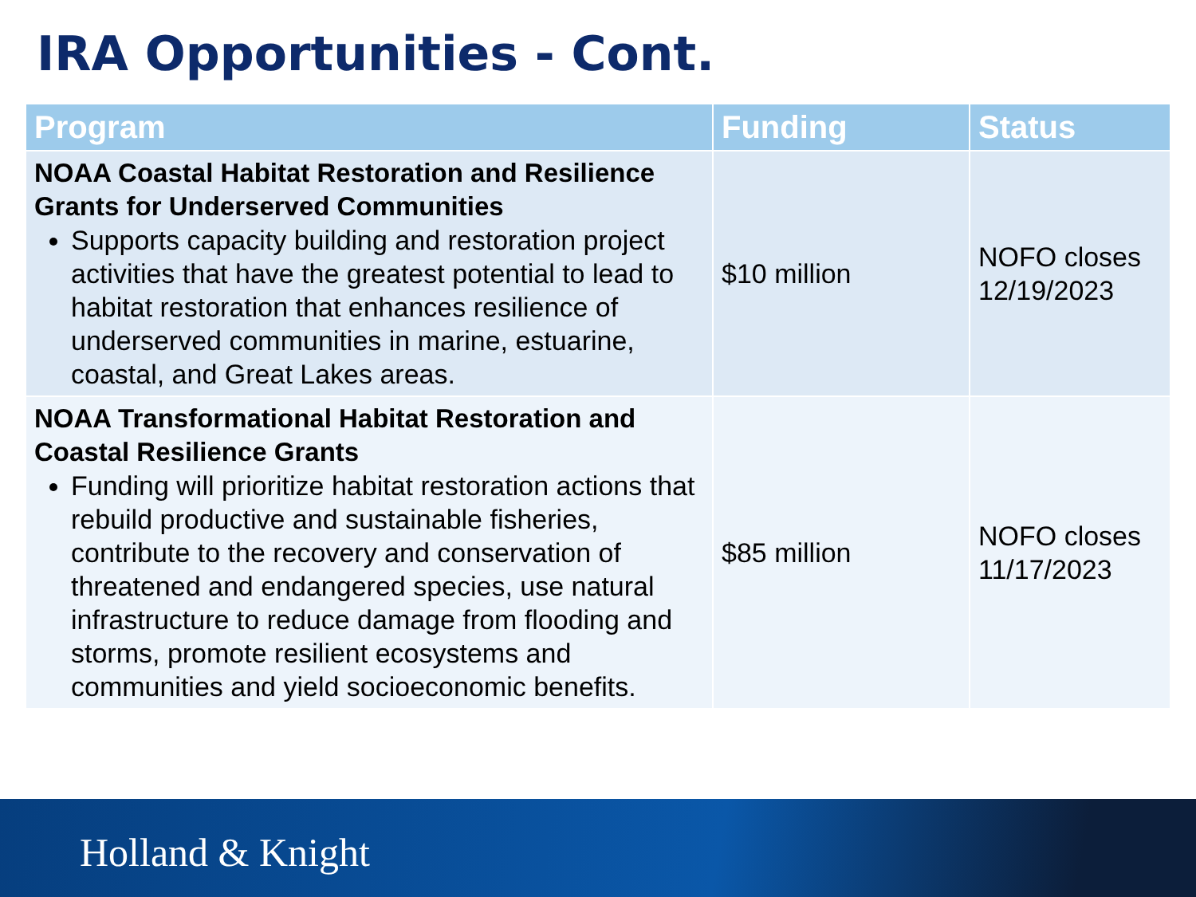IRA Opportunities - Cont.
| Program | Funding | Status |
| --- | --- | --- |
| NOAA Coastal Habitat Restoration and Resilience Grants for Underserved Communities Supports capacity building and restoration project activities that have the greatest potential to lead to habitat restoration that enhances resilience of underserved communities in marine, estuarine, coastal, and Great Lakes areas. | $10 million | NOFO closes 12/19/2023 |
| NOAA Transformational Habitat Restoration and Coastal Resilience Grants Funding will prioritize habitat restoration actions that rebuild productive and sustainable fisheries, contribute to the recovery and conservation of threatened and endangered species, use natural infrastructure to reduce damage from flooding and storms, promote resilient ecosystems and communities and yield socioeconomic benefits. | $85 million | NOFO closes 11/17/2023 |
Holland & Knight